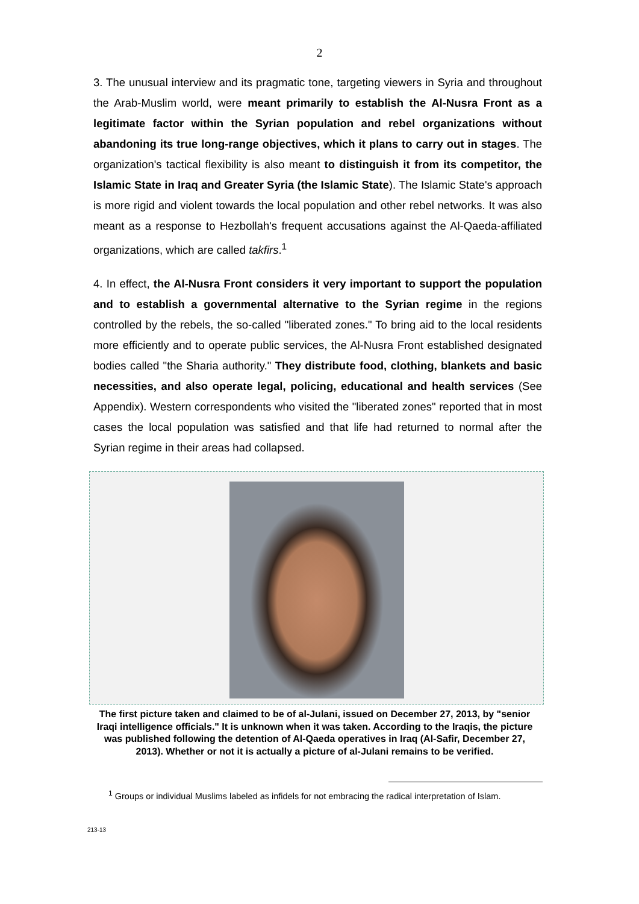2
3. The unusual interview and its pragmatic tone, targeting viewers in Syria and throughout the Arab-Muslim world, were meant primarily to establish the Al-Nusra Front as a legitimate factor within the Syrian population and rebel organizations without abandoning its true long-range objectives, which it plans to carry out in stages. The organization's tactical flexibility is also meant to distinguish it from its competitor, the Islamic State in Iraq and Greater Syria (the Islamic State). The Islamic State's approach is more rigid and violent towards the local population and other rebel networks. It was also meant as a response to Hezbollah's frequent accusations against the Al-Qaeda-affiliated organizations, which are called takfirs.<sup>1</sup>
4. In effect, the Al-Nusra Front considers it very important to support the population and to establish a governmental alternative to the Syrian regime in the regions controlled by the rebels, the so-called "liberated zones." To bring aid to the local residents more efficiently and to operate public services, the Al-Nusra Front established designated bodies called "the Sharia authority." They distribute food, clothing, blankets and basic necessities, and also operate legal, policing, educational and health services (See Appendix). Western correspondents who visited the "liberated zones" reported that in most cases the local population was satisfied and that life had returned to normal after the Syrian regime in their areas had collapsed.
The first picture taken and claimed to be of al-Julani, issued on December 27, 2013, by "senior Iraqi intelligence officials." It is unknown when it was taken. According to the Iraqis, the picture was published following the detention of Al-Qaeda operatives in Iraq (Al-Safir, December 27, 2013). Whether or not it is actually a picture of al-Julani remains to be verified.
<sup>1</sup> Groups or individual Muslims labeled as infidels for not embracing the radical interpretation of Islam.
213-13